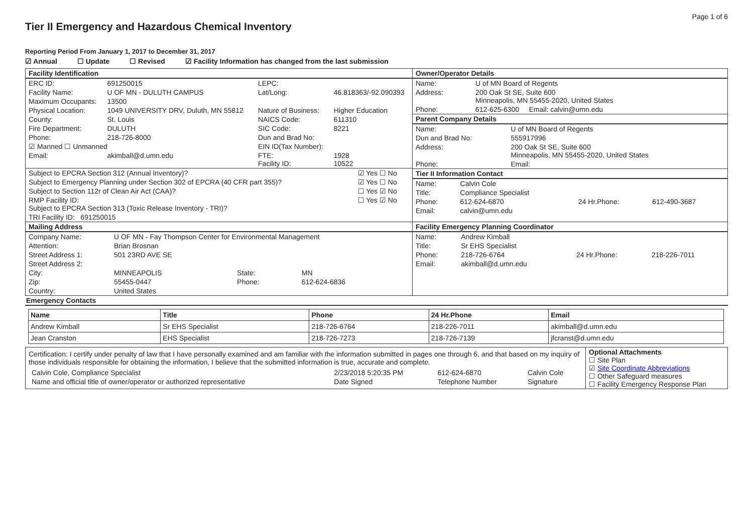Page 1 of 6
Tier II Emergency and Hazardous Chemical Inventory
Reporting Period From January 1, 2017 to December 31, 2017
☑ Annual ☐ Update ☐ Revised ☑ Facility Information has changed from the last submission
| Facility Identification / ERC ID: / 691250015 / LEPC: / / / Facility Name: / U OF MN - DULUTH CAMPUS / Lat/Long: / 46.818363/-92.090393 / / Maximum Occupants: / 13500 / / / / Physical Location: / 1049 UNIVERSITY DRV, Duluth, MN 55812 / Nature of Business: / Higher Education / / County: / St. Louis / NAICS Code: / 611310 / / Fire Department: / DULUTH / SIC Code: / 8221 / / Phone: / 218-726-8000 / Dun and Brad No: / / / ☑ Manned ☐ Unmanned / / EIN ID(Tax Number): / / / Email: / akimball@d.umn.edu / FTE: Facility ID: / 1928 10522 / / Subject to EPCRA Section 312 (Annual Inventory)? / ☑ Yes ☐ No / / Subject to Emergency Planning under Section 302 of EPCRA (40 CFR part 355)? / ☑ Yes ☐ No / / Subject to Section 112r of Clean Air Act (CAA)? / ☐ Yes ☑ No / / RMP Facility ID: Subject to EPCRA Section 313 (Toxic Release Inventory - TRI)? / ☐ Yes ☑ No / / TRI Facility ID: 691250015 / / | Owner/Operator Details / Name: / U of MN Board of Regents / / Address: / 200 Oak St SE, Suite 600 Minneapolis, MN 55455-2020, United States / / Phone: / 612-625-6300 Email: calvin@umn.edu / Parent Company Details / Name: / U of MN Board of Regents / / Dun and Brad No: / 555917996 / / Address: / 200 Oak St SE, Suite 600 Minneapolis, MN 55455-2020, United States / / Phone: / Email: / Tier II Information Contact / Name: / Calvin Cole / / / / Title: / Compliance Specialist / / / / Phone: / 612-624-6870 / 24 Hr.Phone: / 612-490-3687 / / Email: / calvin@umn.edu / / / |
| Mailing Address / Company Name: / U OF MN - Fay Thompson Center for Environmental Management / / / / Attention: / Brian Brosnan / / / / Street Address 1: / 501 23RD AVE SE / / / / Street Address 2: / / / / / City: / MINNEAPOLIS / State: / MN / / Zip: / 55455-0447 / Phone: / 612-624-6836 / / Country: / United States / / / | Facility Emergency Planning Coordinator / Name: / Andrew Kimball / / / / Title: / Sr EHS Specialist / / / / Phone: / 218-726-6764 / 24 Hr.Phone: / 218-226-7011 / / Email: / akimball@d.umn.edu / / / |
Emergency Contacts
| Name | Title | Phone | 24 Hr.Phone | Email |
| --- | --- | --- | --- | --- |
| Andrew Kimball | Sr EHS Specialist | 218-726-6764 | 218-226-7011 | akimball@d.umn.edu |
| Jean Cranston | EHS Specialist | 218-726-7273 | 218-726-7139 | jfcranst@d.umn.edu |
| Certification: I certify under penalty of law that I have personally examined and am familiar with the information submitted in pages one through 6, and that based on my inquiry of those individuals responsible for obtaining the information, I believe that the submitted information is true, accurate and complete. / Calvin Cole, Compliance Specialist / 2/23/2018 5:20:35 PM / 612-624-6870 / Calvin Cole / / Name and official title of owner/operator or authorized representative / Date Signed / Telephone Number / Signature / | Optional Attachments ☐ Site Plan ☑ Site Coordinate Abbreviations ☐ Other Safeguard measures ☐ Facility Emergency Response Plan |